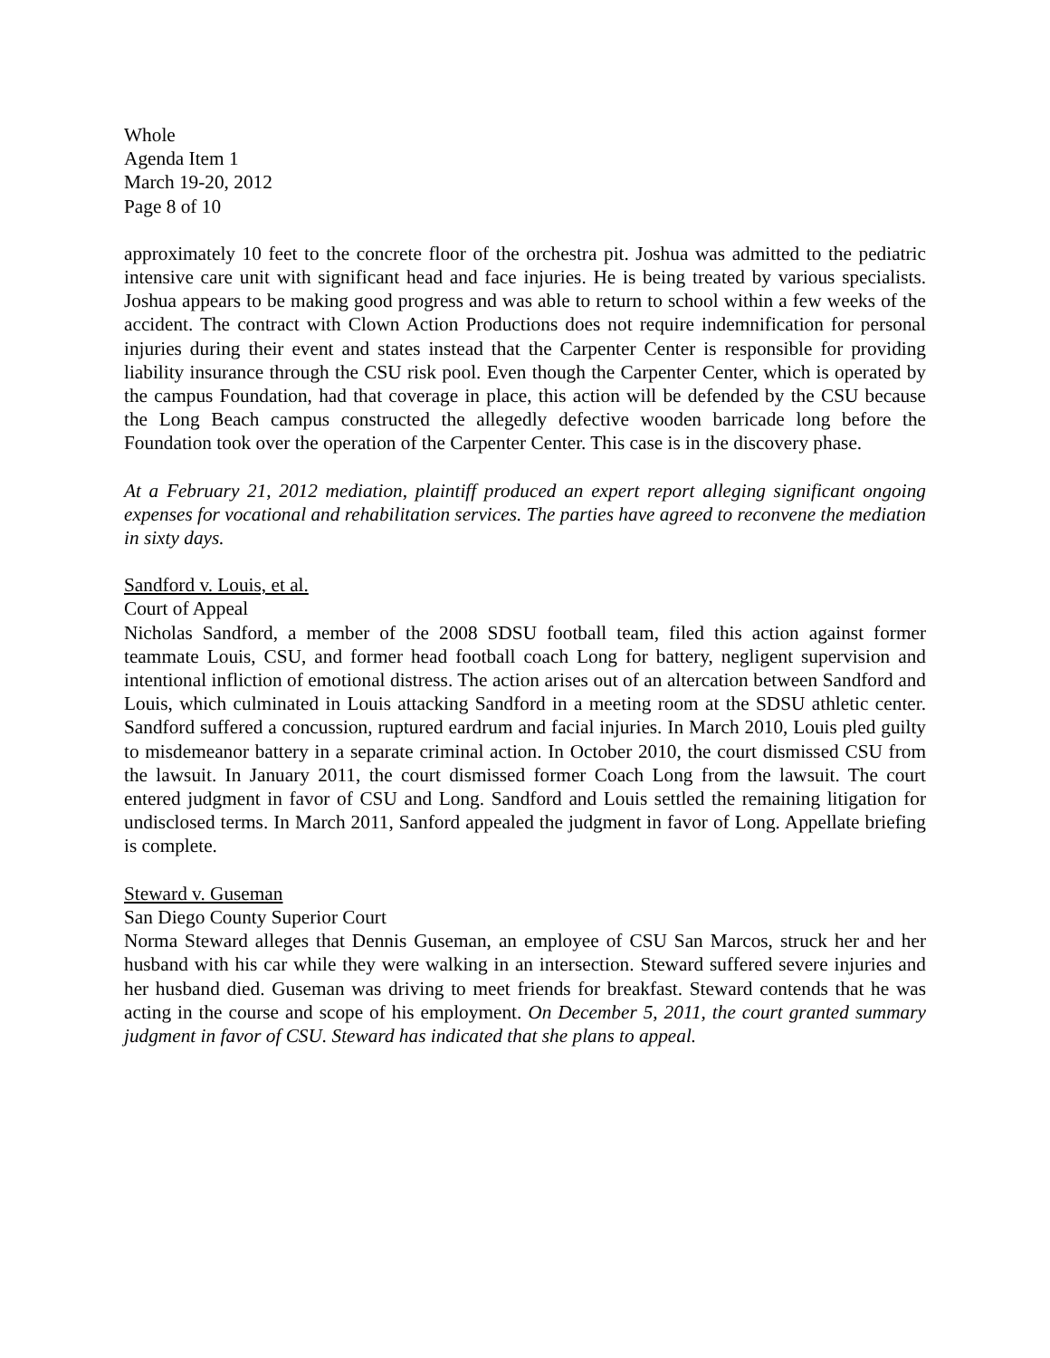Whole
Agenda Item 1
March 19-20, 2012
Page 8 of 10
approximately 10 feet to the concrete floor of the orchestra pit. Joshua was admitted to the pediatric intensive care unit with significant head and face injuries. He is being treated by various specialists. Joshua appears to be making good progress and was able to return to school within a few weeks of the accident. The contract with Clown Action Productions does not require indemnification for personal injuries during their event and states instead that the Carpenter Center is responsible for providing liability insurance through the CSU risk pool. Even though the Carpenter Center, which is operated by the campus Foundation, had that coverage in place, this action will be defended by the CSU because the Long Beach campus constructed the allegedly defective wooden barricade long before the Foundation took over the operation of the Carpenter Center. This case is in the discovery phase.
At a February 21, 2012 mediation, plaintiff produced an expert report alleging significant ongoing expenses for vocational and rehabilitation services. The parties have agreed to reconvene the mediation in sixty days.
Sandford v. Louis, et al.
Court of Appeal
Nicholas Sandford, a member of the 2008 SDSU football team, filed this action against former teammate Louis, CSU, and former head football coach Long for battery, negligent supervision and intentional infliction of emotional distress. The action arises out of an altercation between Sandford and Louis, which culminated in Louis attacking Sandford in a meeting room at the SDSU athletic center. Sandford suffered a concussion, ruptured eardrum and facial injuries. In March 2010, Louis pled guilty to misdemeanor battery in a separate criminal action. In October 2010, the court dismissed CSU from the lawsuit. In January 2011, the court dismissed former Coach Long from the lawsuit. The court entered judgment in favor of CSU and Long. Sandford and Louis settled the remaining litigation for undisclosed terms. In March 2011, Sanford appealed the judgment in favor of Long. Appellate briefing is complete.
Steward v. Guseman
San Diego County Superior Court
Norma Steward alleges that Dennis Guseman, an employee of CSU San Marcos, struck her and her husband with his car while they were walking in an intersection. Steward suffered severe injuries and her husband died. Guseman was driving to meet friends for breakfast. Steward contends that he was acting in the course and scope of his employment. On December 5, 2011, the court granted summary judgment in favor of CSU. Steward has indicated that she plans to appeal.